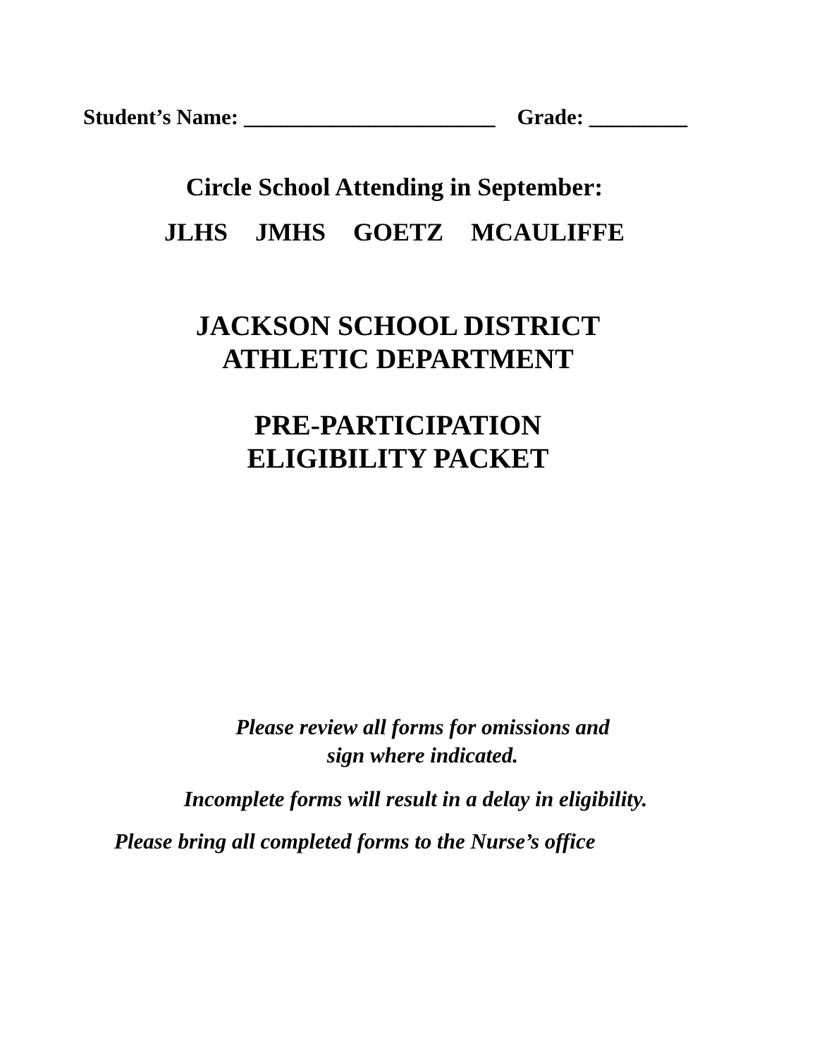Student’s Name: _______________________ Grade: _________
Circle School Attending in September:
JLHS JMHS GOETZ MCAULIFFE
JACKSON SCHOOL DISTRICT
ATHLETIC DEPARTMENT
PRE-PARTICIPATION
ELIGIBILITY PACKET
Please review all forms for omissions and
sign where indicated.
Incomplete forms will result in a delay in eligibility.
Please bring all completed forms to the Nurse’s office